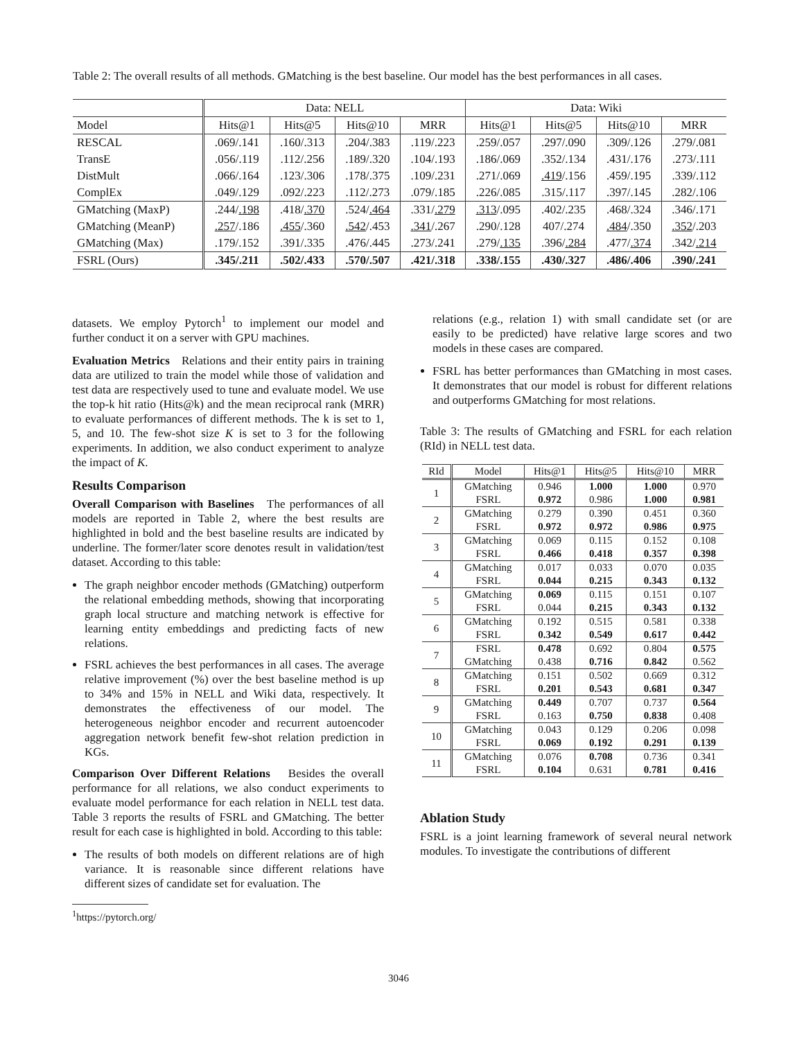Table 2: The overall results of all methods. GMatching is the best baseline. Our model has the best performances in all cases.
| | Data: NELL | | | | Data: Wiki | | | |
| --- | --- | --- | --- | --- | --- | --- | --- | --- |
| Model | Hits@1 | Hits@5 | Hits@10 | MRR | Hits@1 | Hits@5 | Hits@10 | MRR |
| RESCAL | .069/.141 | .160/.313 | .204/.383 | .119/.223 | .259/.057 | .297/.090 | .309/.126 | .279/.081 |
| TransE | .056/.119 | .112/.256 | .189/.320 | .104/.193 | .186/.069 | .352/.134 | .431/.176 | .273/.111 |
| DistMult | .066/.164 | .123/.306 | .178/.375 | .109/.231 | .271/.069 | .419 /.156 | .459/.195 | .339/.112 |
| ComplEx | .049/.129 | .092/.223 | .112/.273 | .079/.185 | .226/.085 | .315/.117 | .397/.145 | .282/.106 |
| GMatching (MaxP) | .244/ .198 | .418/ .370 | .524/ .464 | .331/ .279 | .313 /.095 | .402/.235 | .468/.324 | .346/.171 |
| GMatching (MeanP) | .257 /.186 | .455 /.360 | .542 /.453 | .341 /.267 | .290/.128 | 407/.274 | .484 /.350 | .352 /.203 |
| GMatching (Max) | .179/.152 | .391/.335 | .476/.445 | .273/.241 | .279/ .135 | .396/ .284 | .477/ .374 | .342/ .214 |
| FSRL (Ours) | .345/.211 | .502/.433 | .570/.507 | .421/.318 | .338/.155 | .430/.327 | .486/.406 | .390/.241 |
datasets. We employ Pytorch<sup>1</sup> to implement our model and further conduct it on a server with GPU machines.
Evaluation Metrics Relations and their entity pairs in training data are utilized to train the model while those of validation and test data are respectively used to tune and evaluate model. We use the top-k hit ratio (Hits@k) and the mean reciprocal rank (MRR) to evaluate performances of different methods. The k is set to 1, 5, and 10. The few-shot size K is set to 3 for the following experiments. In addition, we also conduct experiment to analyze the impact of K.
Results Comparison
Overall Comparison with Baselines The performances of all models are reported in Table 2, where the best results are highlighted in bold and the best baseline results are indicated by underline. The former/later score denotes result in validation/test dataset. According to this table:
The graph neighbor encoder methods (GMatching) outperform the relational embedding methods, showing that incorporating graph local structure and matching network is effective for learning entity embeddings and predicting facts of new relations.
FSRL achieves the best performances in all cases. The average relative improvement (%) over the best baseline method is up to 34% and 15% in NELL and Wiki data, respectively. It demonstrates the effectiveness of our model. The heterogeneous neighbor encoder and recurrent autoencoder aggregation network benefit few-shot relation prediction in KGs.
Comparison Over Different Relations Besides the overall performance for all relations, we also conduct experiments to evaluate model performance for each relation in NELL test data. Table 3 reports the results of FSRL and GMatching. The better result for each case is highlighted in bold. According to this table:
The results of both models on different relations are of high variance. It is reasonable since different relations have different sizes of candidate set for evaluation. The
<sup>1</sup> https://pytorch.org/
relations (e.g., relation 1) with small candidate set (or are easily to be predicted) have relative large scores and two models in these cases are compared.
FSRL has better performances than GMatching in most cases. It demonstrates that our model is robust for different relations and outperforms GMatching for most relations.
Table 3: The results of GMatching and FSRL for each relation (RId) in NELL test data.
| RId | Model | Hits@1 | Hits@5 | Hits@10 | MRR |
| --- | --- | --- | --- | --- | --- |
| 1 | GMatching | 0.946 | 1.000 | 1.000 | 0.970 |
| | FSRL | 0.972 | 0.986 | 1.000 | 0.981 |
| 2 | GMatching | 0.279 | 0.390 | 0.451 | 0.360 |
| | FSRL | 0.972 | 0.972 | 0.986 | 0.975 |
| 3 | GMatching | 0.069 | 0.115 | 0.152 | 0.108 |
| | FSRL | 0.466 | 0.418 | 0.357 | 0.398 |
| 4 | GMatching | 0.017 | 0.033 | 0.070 | 0.035 |
| | FSRL | 0.044 | 0.215 | 0.343 | 0.132 |
| 5 | GMatching | 0.069 | 0.115 | 0.151 | 0.107 |
| | FSRL | 0.044 | 0.215 | 0.343 | 0.132 |
| 6 | GMatching | 0.192 | 0.515 | 0.581 | 0.338 |
| | FSRL | 0.342 | 0.549 | 0.617 | 0.442 |
| 7 | FSRL | 0.478 | 0.692 | 0.804 | 0.575 |
| | GMatching | 0.438 | 0.716 | 0.842 | 0.562 |
| 8 | GMatching | 0.151 | 0.502 | 0.669 | 0.312 |
| | FSRL | 0.201 | 0.543 | 0.681 | 0.347 |
| 9 | GMatching | 0.449 | 0.707 | 0.737 | 0.564 |
| | FSRL | 0.163 | 0.750 | 0.838 | 0.408 |
| 10 | GMatching | 0.043 | 0.129 | 0.206 | 0.098 |
| | FSRL | 0.069 | 0.192 | 0.291 | 0.139 |
| 11 | GMatching | 0.076 | 0.708 | 0.736 | 0.341 |
| | FSRL | 0.104 | 0.631 | 0.781 | 0.416 |
Ablation Study
FSRL is a joint learning framework of several neural network modules. To investigate the contributions of different
3046